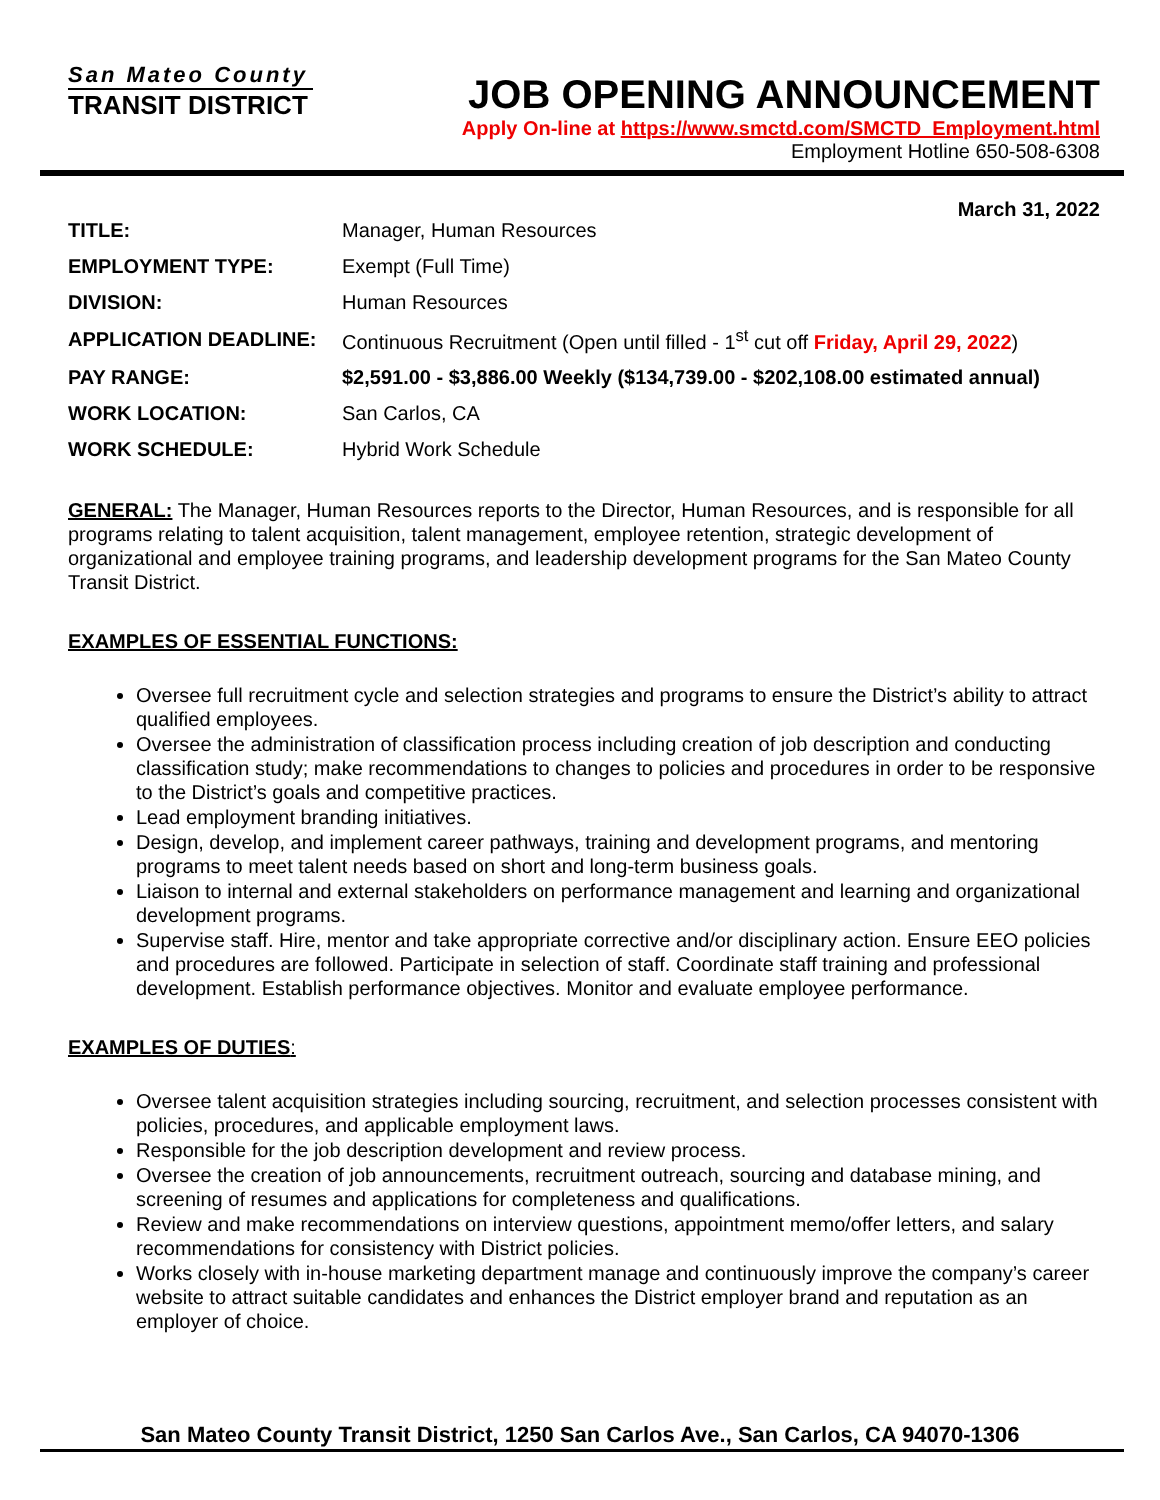San Mateo County
TRANSIT DISTRICT
JOB OPENING ANNOUNCEMENT
Apply On-line at https://www.smctd.com/SMCTD_Employment.html
Employment Hotline 650-508-6308
March 31, 2022
| TITLE: | Manager, Human Resources |
| EMPLOYMENT TYPE: | Exempt (Full Time) |
| DIVISION: | Human Resources |
| APPLICATION DEADLINE: | Continuous Recruitment (Open until filled - 1<sup>st</sup> cut off Friday, April 29, 2022 ) |
| PAY RANGE: | $2,591.00 - $3,886.00 Weekly ($134,739.00 - $202,108.00 estimated annual) |
| WORK LOCATION: | San Carlos, CA |
| WORK SCHEDULE: | Hybrid Work Schedule |
GENERAL: The Manager, Human Resources reports to the Director, Human Resources, and is responsible for all programs relating to talent acquisition, talent management, employee retention, strategic development of organizational and employee training programs, and leadership development programs for the San Mateo County Transit District.
EXAMPLES OF ESSENTIAL FUNCTIONS:
Oversee full recruitment cycle and selection strategies and programs to ensure the District’s ability to attract qualified employees.
Oversee the administration of classification process including creation of job description and conducting classification study; make recommendations to changes to policies and procedures in order to be responsive to the District’s goals and competitive practices.
Lead employment branding initiatives.
Design, develop, and implement career pathways, training and development programs, and mentoring programs to meet talent needs based on short and long-term business goals.
Liaison to internal and external stakeholders on performance management and learning and organizational development programs.
Supervise staff. Hire, mentor and take appropriate corrective and/or disciplinary action. Ensure EEO policies and procedures are followed. Participate in selection of staff. Coordinate staff training and professional development. Establish performance objectives. Monitor and evaluate employee performance.
EXAMPLES OF DUTIES:
Oversee talent acquisition strategies including sourcing, recruitment, and selection processes consistent with policies, procedures, and applicable employment laws.
Responsible for the job description development and review process.
Oversee the creation of job announcements, recruitment outreach, sourcing and database mining, and screening of resumes and applications for completeness and qualifications.
Review and make recommendations on interview questions, appointment memo/offer letters, and salary recommendations for consistency with District policies.
Works closely with in-house marketing department manage and continuously improve the company’s career website to attract suitable candidates and enhances the District employer brand and reputation as an employer of choice.
San Mateo County Transit District, 1250 San Carlos Ave., San Carlos, CA 94070-1306